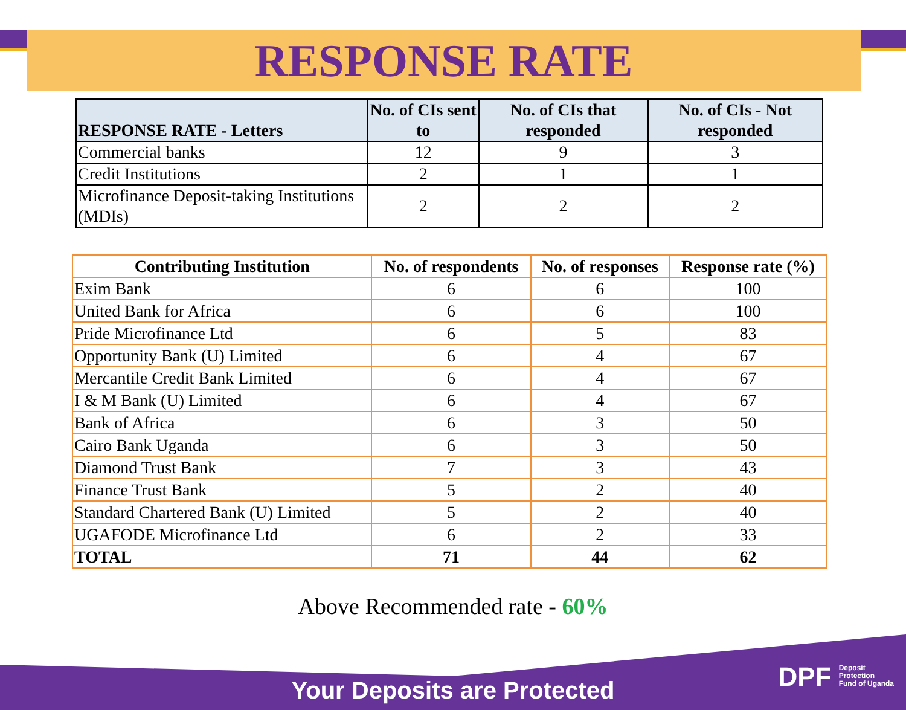RESPONSE RATE
| RESPONSE RATE - Letters | No. of CIs sent to | No. of CIs that responded | No. of CIs - Not responded |
| --- | --- | --- | --- |
| Commercial banks | 12 | 9 | 3 |
| Credit Institutions | 2 | 1 | 1 |
| Microfinance Deposit-taking Institutions (MDIs) | 2 | 2 | 2 |
| Contributing Institution | No. of respondents | No. of responses | Response rate (%) |
| --- | --- | --- | --- |
| Exim Bank | 6 | 6 | 100 |
| United Bank for Africa | 6 | 6 | 100 |
| Pride Microfinance Ltd | 6 | 5 | 83 |
| Opportunity Bank (U) Limited | 6 | 4 | 67 |
| Mercantile Credit Bank Limited | 6 | 4 | 67 |
| I & M Bank (U) Limited | 6 | 4 | 67 |
| Bank of Africa | 6 | 3 | 50 |
| Cairo Bank Uganda | 6 | 3 | 50 |
| Diamond Trust Bank | 7 | 3 | 43 |
| Finance Trust Bank | 5 | 2 | 40 |
| Standard Chartered Bank (U) Limited | 5 | 2 | 40 |
| UGAFODE Microfinance Ltd | 6 | 2 | 33 |
| TOTAL | 71 | 44 | 62 |
Above Recommended rate - 60%
Your Deposits are Protected
DPF Deposit
Protection
Fund of Uganda